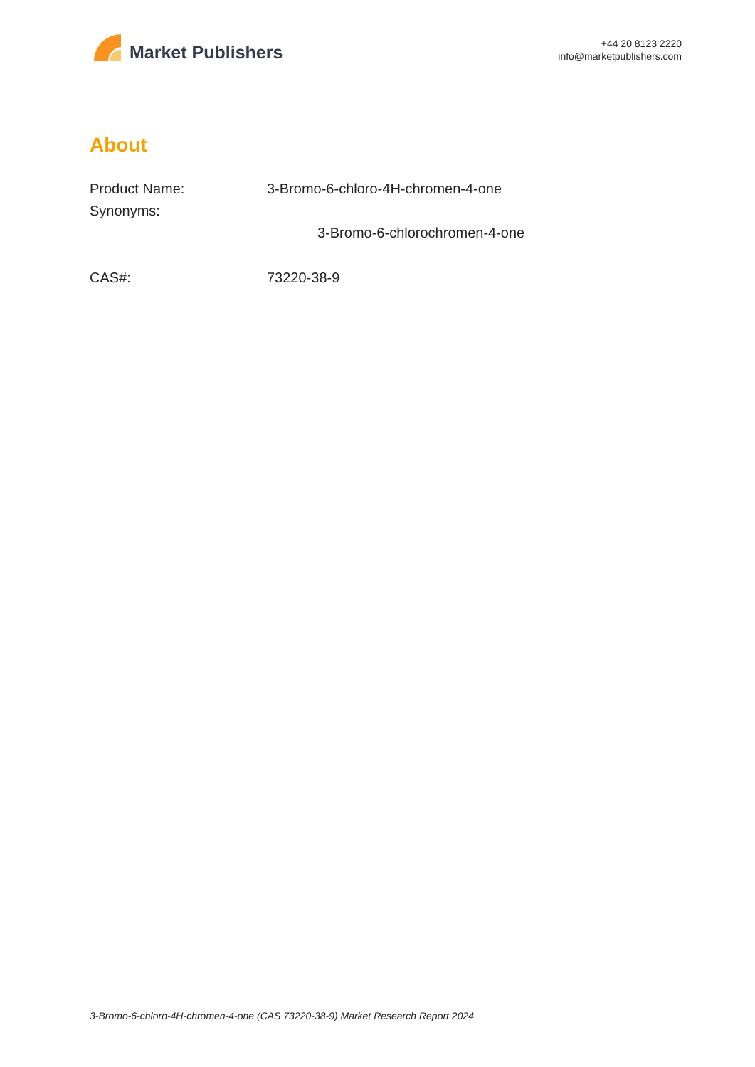Market Publishers
+44 20 8123 2220
info@marketpublishers.com
About
Product Name: 3-Bromo-6-chloro-4H-chromen-4-one
Synonyms:
3-Bromo-6-chlorochromen-4-one
CAS#: 73220-38-9
3-Bromo-6-chloro-4H-chromen-4-one (CAS 73220-38-9) Market Research Report 2024